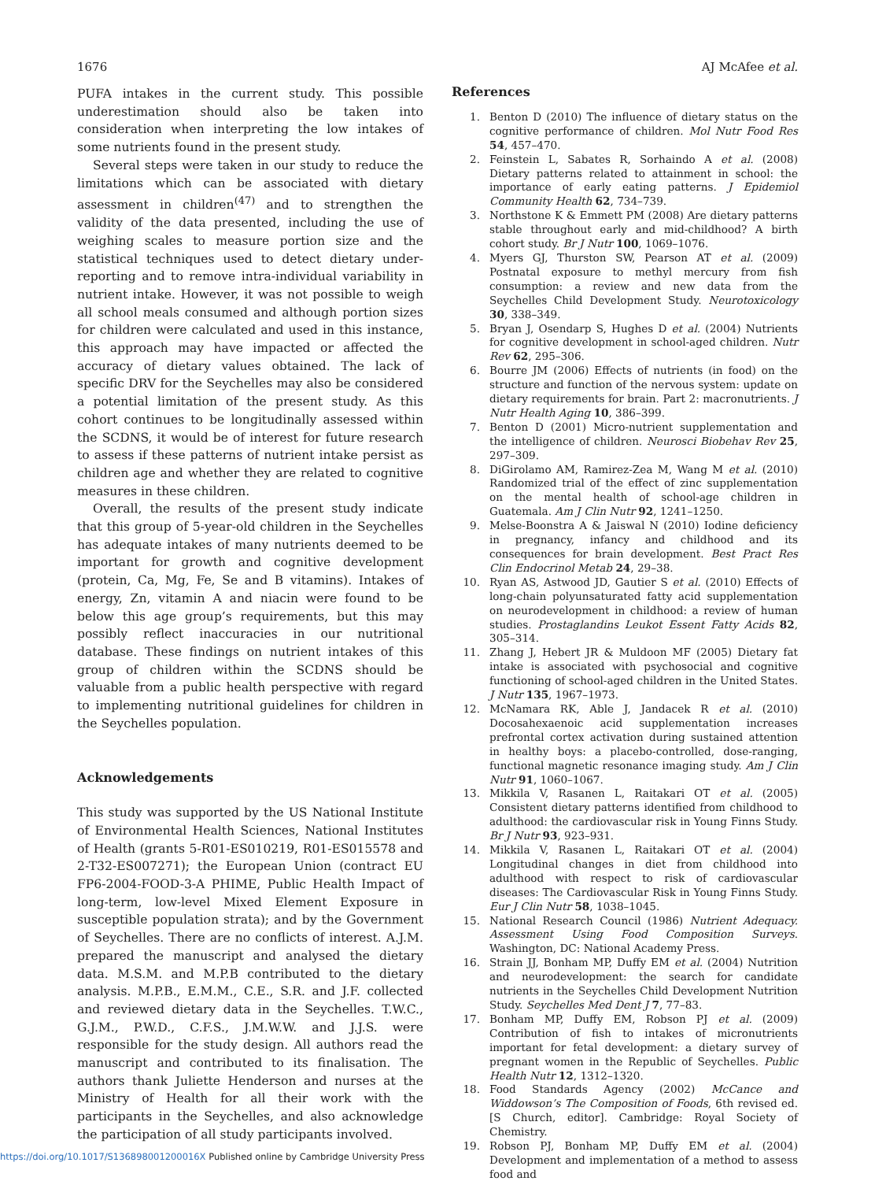1676 AJ McAfee et al.
PUFA intakes in the current study. This possible underestimation should also be taken into consideration when interpreting the low intakes of some nutrients found in the present study.
Several steps were taken in our study to reduce the limitations which can be associated with dietary assessment in children<sup>(47)</sup> and to strengthen the validity of the data presented, including the use of weighing scales to measure portion size and the statistical techniques used to detect dietary under-reporting and to remove intra-individual variability in nutrient intake. However, it was not possible to weigh all school meals consumed and although portion sizes for children were calculated and used in this instance, this approach may have impacted or affected the accuracy of dietary values obtained. The lack of specific DRV for the Seychelles may also be considered a potential limitation of the present study. As this cohort continues to be longitudinally assessed within the SCDNS, it would be of interest for future research to assess if these patterns of nutrient intake persist as children age and whether they are related to cognitive measures in these children.
Overall, the results of the present study indicate that this group of 5-year-old children in the Seychelles has adequate intakes of many nutrients deemed to be important for growth and cognitive development (protein, Ca, Mg, Fe, Se and B vitamins). Intakes of energy, Zn, vitamin A and niacin were found to be below this age group’s requirements, but this may possibly reflect inaccuracies in our nutritional database. These findings on nutrient intakes of this group of children within the SCDNS should be valuable from a public health perspective with regard to implementing nutritional guidelines for children in the Seychelles population.
Acknowledgements
This study was supported by the US National Institute of Environmental Health Sciences, National Institutes of Health (grants 5-R01-ES010219, R01-ES015578 and 2-T32-ES007271); the European Union (contract EU FP6-2004-FOOD-3-A PHIME, Public Health Impact of long-term, low-level Mixed Element Exposure in susceptible population strata); and by the Government of Seychelles. There are no conflicts of interest. A.J.M. prepared the manuscript and analysed the dietary data. M.S.M. and M.P.B contributed to the dietary analysis. M.P.B., E.M.M., C.E., S.R. and J.F. collected and reviewed dietary data in the Seychelles. T.W.C., G.J.M., P.W.D., C.F.S., J.M.W.W. and J.J.S. were responsible for the study design. All authors read the manuscript and contributed to its finalisation. The authors thank Juliette Henderson and nurses at the Ministry of Health for all their work with the participants in the Seychelles, and also acknowledge the participation of all study participants involved.
References
1. Benton D (2010) The influence of dietary status on the cognitive performance of children. Mol Nutr Food Res 54, 457–470.
2. Feinstein L, Sabates R, Sorhaindo A et al. (2008) Dietary patterns related to attainment in school: the importance of early eating patterns. J Epidemiol Community Health 62, 734–739.
3. Northstone K & Emmett PM (2008) Are dietary patterns stable throughout early and mid-childhood? A birth cohort study. Br J Nutr 100, 1069–1076.
4. Myers GJ, Thurston SW, Pearson AT et al. (2009) Postnatal exposure to methyl mercury from fish consumption: a review and new data from the Seychelles Child Development Study. Neurotoxicology 30, 338–349.
5. Bryan J, Osendarp S, Hughes D et al. (2004) Nutrients for cognitive development in school-aged children. Nutr Rev 62, 295–306.
6. Bourre JM (2006) Effects of nutrients (in food) on the structure and function of the nervous system: update on dietary requirements for brain. Part 2: macronutrients. J Nutr Health Aging 10, 386–399.
7. Benton D (2001) Micro-nutrient supplementation and the intelligence of children. Neurosci Biobehav Rev 25, 297–309.
8. DiGirolamo AM, Ramirez-Zea M, Wang M et al. (2010) Randomized trial of the effect of zinc supplementation on the mental health of school-age children in Guatemala. Am J Clin Nutr 92, 1241–1250.
9. Melse-Boonstra A & Jaiswal N (2010) Iodine deficiency in pregnancy, infancy and childhood and its consequences for brain development. Best Pract Res Clin Endocrinol Metab 24, 29–38.
10. Ryan AS, Astwood JD, Gautier S et al. (2010) Effects of long-chain polyunsaturated fatty acid supplementation on neurodevelopment in childhood: a review of human studies. Prostaglandins Leukot Essent Fatty Acids 82, 305–314.
11. Zhang J, Hebert JR & Muldoon MF (2005) Dietary fat intake is associated with psychosocial and cognitive functioning of school-aged children in the United States. J Nutr 135, 1967–1973.
12. McNamara RK, Able J, Jandacek R et al. (2010) Docosahexaenoic acid supplementation increases prefrontal cortex activation during sustained attention in healthy boys: a placebo-controlled, dose-ranging, functional magnetic resonance imaging study. Am J Clin Nutr 91, 1060–1067.
13. Mikkila V, Rasanen L, Raitakari OT et al. (2005) Consistent dietary patterns identified from childhood to adulthood: the cardiovascular risk in Young Finns Study. Br J Nutr 93, 923–931.
14. Mikkila V, Rasanen L, Raitakari OT et al. (2004) Longitudinal changes in diet from childhood into adulthood with respect to risk of cardiovascular diseases: The Cardiovascular Risk in Young Finns Study. Eur J Clin Nutr 58, 1038–1045.
15. National Research Council (1986) Nutrient Adequacy. Assessment Using Food Composition Surveys. Washington, DC: National Academy Press.
16. Strain JJ, Bonham MP, Duffy EM et al. (2004) Nutrition and neurodevelopment: the search for candidate nutrients in the Seychelles Child Development Nutrition Study. Seychelles Med Dent J 7, 77–83.
17. Bonham MP, Duffy EM, Robson PJ et al. (2009) Contribution of fish to intakes of micronutrients important for fetal development: a dietary survey of pregnant women in the Republic of Seychelles. Public Health Nutr 12, 1312–1320.
18. Food Standards Agency (2002) McCance and Widdowson’s The Composition of Foods, 6th revised ed. [S Church, editor]. Cambridge: Royal Society of Chemistry.
19. Robson PJ, Bonham MP, Duffy EM et al. (2004) Development and implementation of a method to assess food and
https://doi.org/10.1017/S136898001200016X Published online by Cambridge University Press